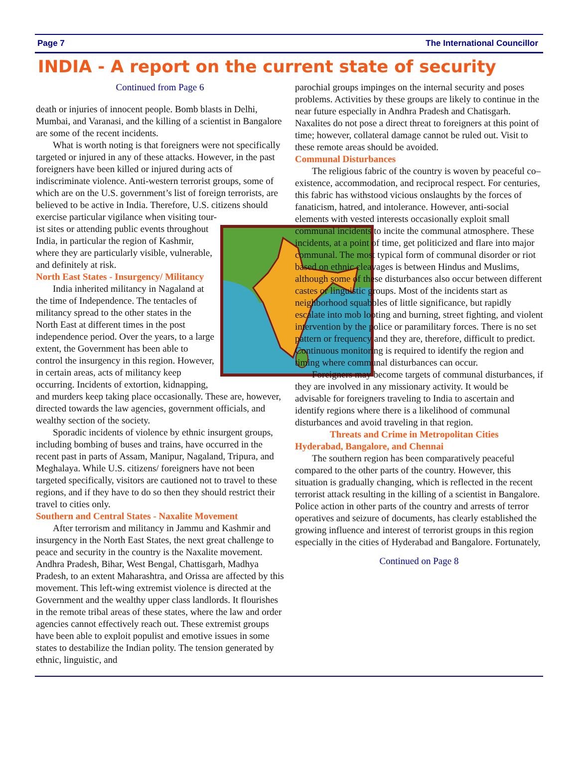Page 7 The International Councillor
INDIA - A report on the current state of security
Continued from Page 6
death or injuries of innocent people. Bomb blasts in Delhi, Mumbai, and Varanasi, and the killing of a scientist in Bangalore are some of the recent incidents.
What is worth noting is that foreigners were not specifically targeted or injured in any of these attacks. However, in the past foreigners have been killed or injured during acts of indiscriminate violence. Anti-western terrorist groups, some of which are on the U.S. government’s list of foreign terrorists, are believed to be active in India. Therefore, U.S. citizens should exercise particular vigilance when visiting tour-
ist sites or attending public events throughout India, in particular the region of Kashmir, where they are particularly visible, vulnerable, and definitely at risk.
North East States - Insurgency/ Militancy
India inherited militancy in Nagaland at the time of Independence. The tentacles of militancy spread to the other states in the North East at different times in the post independence period. Over the years, to a large extent, the Government has been able to control the insurgency in this region. However, in certain areas, acts of militancy keep occurring. Incidents of extortion, kidnapping, and murders keep taking place occasionally. These are, however, directed towards the law agencies, government officials, and wealthy section of the society.
Sporadic incidents of violence by ethnic insurgent groups, including bombing of buses and trains, have occurred in the recent past in parts of Assam, Manipur, Nagaland, Tripura, and Meghalaya. While U.S. citizens/ foreigners have not been targeted specifically, visitors are cautioned not to travel to these regions, and if they have to do so then they should restrict their travel to cities only.
Southern and Central States - Naxalite Movement
After terrorism and militancy in Jammu and Kashmir and insurgency in the North East States, the next great challenge to peace and security in the country is the Naxalite movement. Andhra Pradesh, Bihar, West Bengal, Chattisgarh, Madhya Pradesh, to an extent Maharashtra, and Orissa are affected by this movement. This left-wing extremist violence is directed at the Government and the wealthy upper class landlords. It flourishes in the remote tribal areas of these states, where the law and order agencies cannot effectively reach out. These extremist groups have been able to exploit populist and emotive issues in some states to destabilize the Indian polity. The tension generated by ethnic, linguistic, and
parochial groups impinges on the internal security and poses problems. Activities by these groups are likely to continue in the near future especially in Andhra Pradesh and Chatisgarh. Naxalites do not pose a direct threat to foreigners at this point of time; however, collateral damage cannot be ruled out. Visit to these remote areas should be avoided.
Communal Disturbances
The religious fabric of the country is woven by peaceful co–existence, accommodation, and reciprocal respect. For centuries, this fabric has withstood vicious onslaughts by the forces of fanaticism, hatred, and intolerance. However, anti-social elements with vested interests occasionally exploit small communal incidents to incite the communal atmosphere. These incidents, at a point of time, get politicized and flare into major communal. The most typical form of communal disorder or riot based on ethnic cleavages is between Hindus and Muslims, although some of these disturbances also occur between different castes or linguistic groups. Most of the incidents start as neighborhood squabbles of little significance, but rapidly escalate into mob looting and burning, street fighting, and violent intervention by the police or paramilitary forces. There is no set pattern or frequency and they are, therefore, difficult to predict. Continuous monitoring is required to identify the region and timing where communal disturbances can occur.
Foreigners may become targets of communal disturbances, if they are involved in any missionary activity. It would be advisable for foreigners traveling to India to ascertain and identify regions where there is a likelihood of communal disturbances and avoid traveling in that region.
Threats and Crime in Metropolitan Cities Hyderabad, Bangalore, and Chennai
The southern region has been comparatively peaceful compared to the other parts of the country. However, this situation is gradually changing, which is reflected in the recent terrorist attack resulting in the killing of a scientist in Bangalore. Police action in other parts of the country and arrests of terror operatives and seizure of documents, has clearly established the growing influence and interest of terrorist groups in this region especially in the cities of Hyderabad and Bangalore. Fortunately,
Continued on Page 8